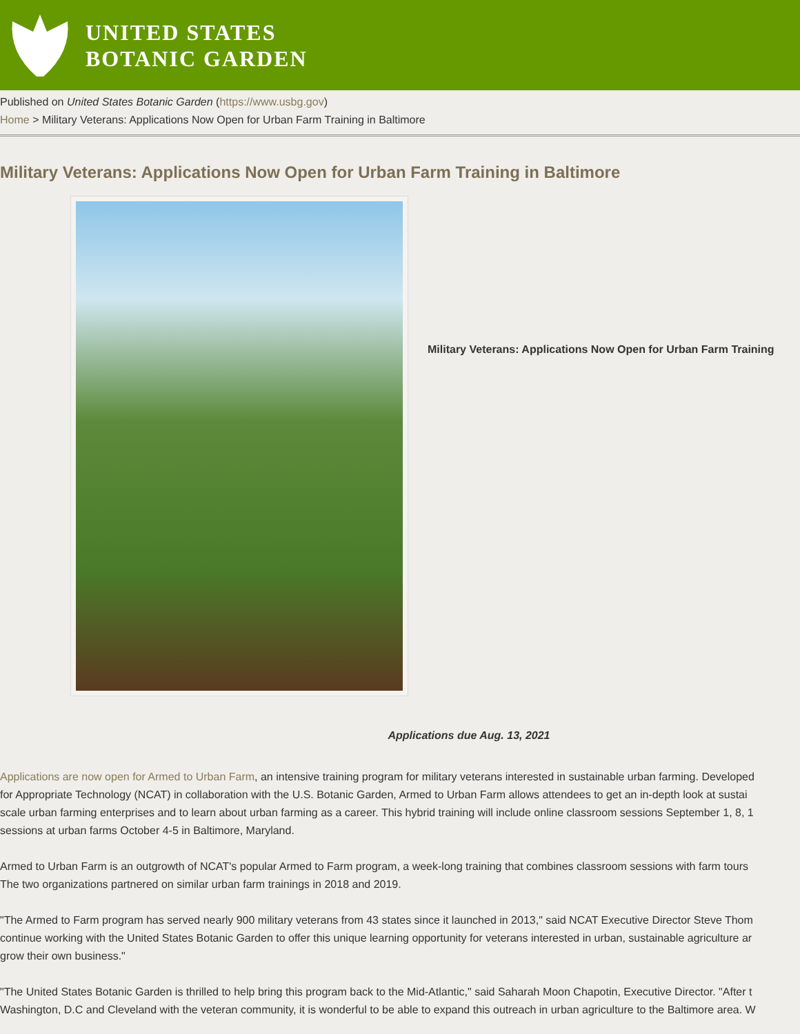UNITED STATES
BOTANIC GARDEN
Published on United States Botanic Garden (https://www.usbg.gov)
Home > Military Veterans: Applications Now Open for Urban Farm Training in Baltimore
Military Veterans: Applications Now Open for Urban Farm Training in Baltimore
Military Veterans: Applications Now Open for Urban Farm Training
Applications due Aug. 13, 2021
Applications are now open for Armed to Urban Farm, an intensive training program for military veterans interested in sustainable urban farming. Developed
for Appropriate Technology (NCAT) in collaboration with the U.S. Botanic Garden, Armed to Urban Farm allows attendees to get an in-depth look at sustai
scale urban farming enterprises and to learn about urban farming as a career. This hybrid training will include online classroom sessions September 1, 8, 1
sessions at urban farms October 4-5 in Baltimore, Maryland.
Armed to Urban Farm is an outgrowth of NCAT's popular Armed to Farm program, a week-long training that combines classroom sessions with farm tours
The two organizations partnered on similar urban farm trainings in 2018 and 2019.
"The Armed to Farm program has served nearly 900 military veterans from 43 states since it launched in 2013," said NCAT Executive Director Steve Thom
continue working with the United States Botanic Garden to offer this unique learning opportunity for veterans interested in urban, sustainable agriculture ar
grow their own business."
"The United States Botanic Garden is thrilled to help bring this program back to the Mid-Atlantic," said Saharah Moon Chapotin, Executive Director. "After t
Washington, D.C and Cleveland with the veteran community, it is wonderful to be able to expand this outreach in urban agriculture to the Baltimore area. W